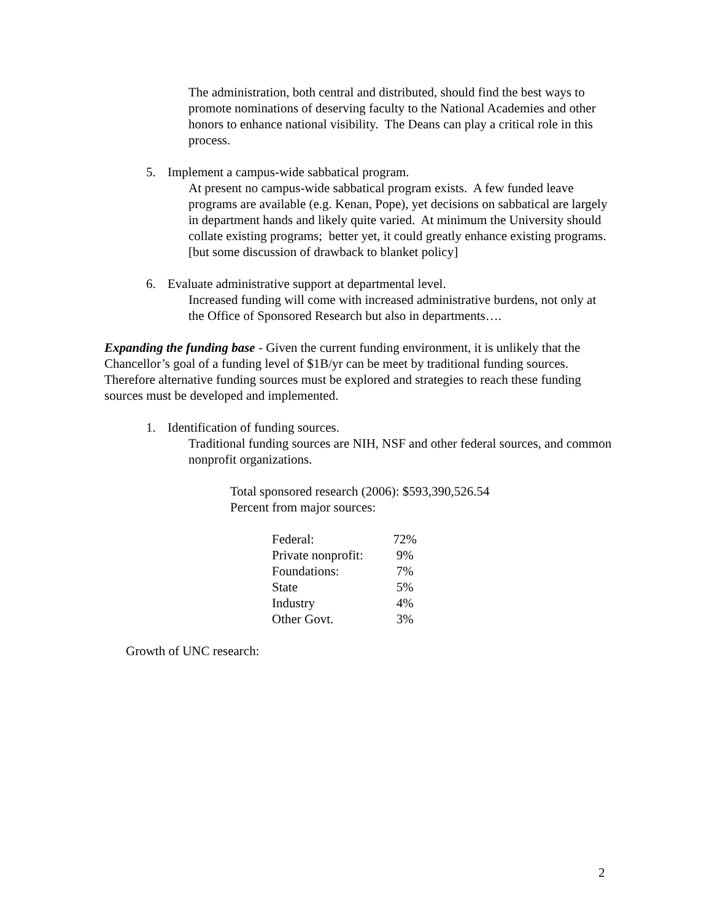The administration, both central and distributed, should find the best ways to promote nominations of deserving faculty to the National Academies and other honors to enhance national visibility. The Deans can play a critical role in this process.
5. Implement a campus-wide sabbatical program.
At present no campus-wide sabbatical program exists. A few funded leave programs are available (e.g. Kenan, Pope), yet decisions on sabbatical are largely in department hands and likely quite varied. At minimum the University should collate existing programs; better yet, it could greatly enhance existing programs. [but some discussion of drawback to blanket policy]
6. Evaluate administrative support at departmental level.
Increased funding will come with increased administrative burdens, not only at the Office of Sponsored Research but also in departments….
Expanding the funding base - Given the current funding environment, it is unlikely that the Chancellor’s goal of a funding level of $1B/yr can be meet by traditional funding sources. Therefore alternative funding sources must be explored and strategies to reach these funding sources must be developed and implemented.
1. Identification of funding sources.
Traditional funding sources are NIH, NSF and other federal sources, and common nonprofit organizations.
Total sponsored research (2006): $593,390,526.54
Percent from major sources:
| Federal: | 72% |
| Private nonprofit: | 9% |
| Foundations: | 7% |
| State | 5% |
| Industry | 4% |
| Other Govt. | 3% |
Growth of UNC research:
2